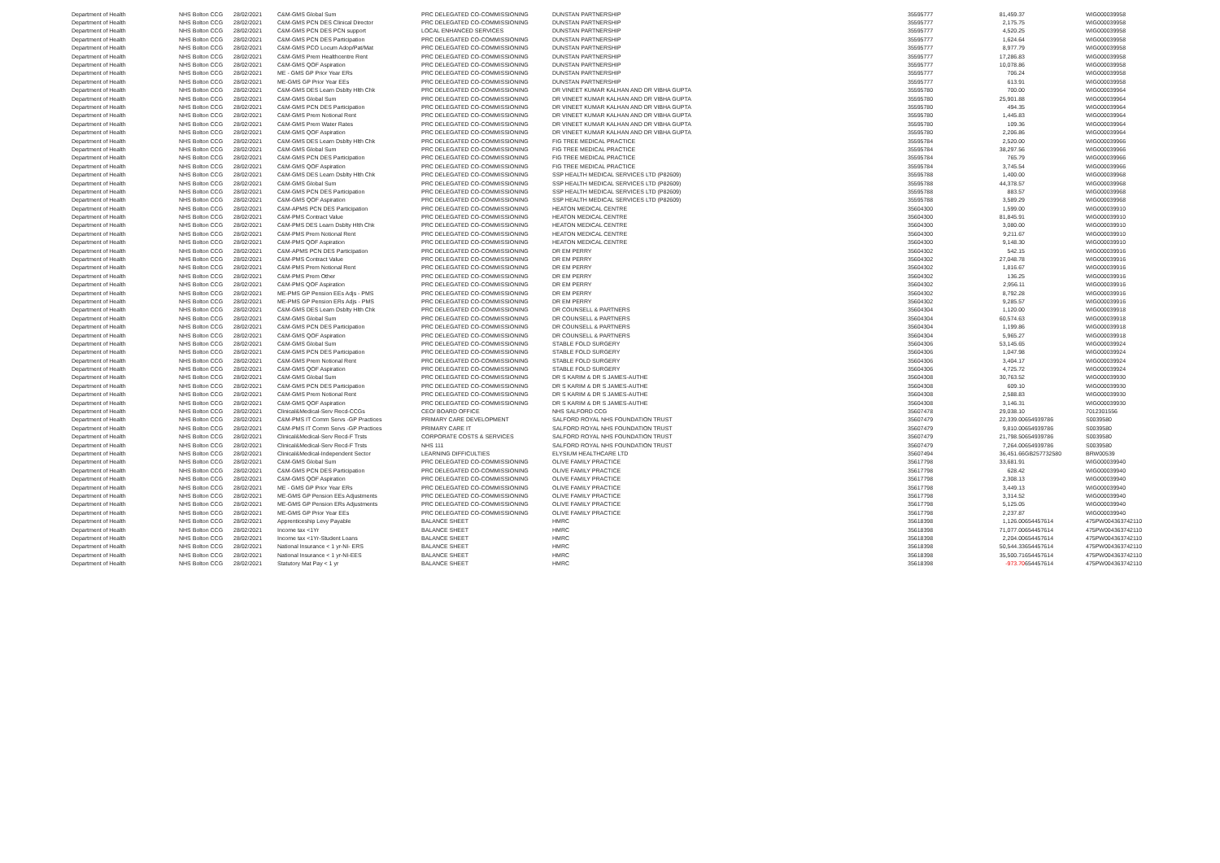| Department of Health | NHS Bolton CCG | 28/02/2021 | C&M-GMS Global Sum | PRC DELEGATED CO-COMMISSIONING | DUNSTAN PARTNERSHIP | 35595777 | 81,459.37 | | WIG000039958 |
| Department of Health | NHS Bolton CCG | 28/02/2021 | C&M-GMS PCN DES Clinical Director | PRC DELEGATED CO-COMMISSIONING | DUNSTAN PARTNERSHIP | 35595777 | 2,175.75 | | WIG000039958 |
| Department of Health | NHS Bolton CCG | 28/02/2021 | C&M-GMS PCN DES PCN support | LOCAL ENHANCED SERVICES | DUNSTAN PARTNERSHIP | 35595777 | 4,520.25 | | WIG000039958 |
| Department of Health | NHS Bolton CCG | 28/02/2021 | C&M-GMS PCN DES Participation | PRC DELEGATED CO-COMMISSIONING | DUNSTAN PARTNERSHIP | 35595777 | 1,624.64 | | WIG000039958 |
| Department of Health | NHS Bolton CCG | 28/02/2021 | C&M-GMS PCO Locum Adop/Pat/Mat | PRC DELEGATED CO-COMMISSIONING | DUNSTAN PARTNERSHIP | 35595777 | 8,977.79 | | WIG000039958 |
| Department of Health | NHS Bolton CCG | 28/02/2021 | C&M-GMS Prem Healthcentre Rent | PRC DELEGATED CO-COMMISSIONING | DUNSTAN PARTNERSHIP | 35595777 | 17,286.83 | | WIG000039958 |
| Department of Health | NHS Bolton CCG | 28/02/2021 | C&M-GMS QOF Aspiration | PRC DELEGATED CO-COMMISSIONING | DUNSTAN PARTNERSHIP | 35595777 | 10,078.86 | | WIG000039958 |
| Department of Health | NHS Bolton CCG | 28/02/2021 | ME - GMS GP Prior Year ERs | PRC DELEGATED CO-COMMISSIONING | DUNSTAN PARTNERSHIP | 35595777 | 706.24 | | WIG000039958 |
| Department of Health | NHS Bolton CCG | 28/02/2021 | ME-GMS GP Prior Year EEs | PRC DELEGATED CO-COMMISSIONING | DUNSTAN PARTNERSHIP | 35595777 | 613.91 | | WIG000039958 |
| Department of Health | NHS Bolton CCG | 28/02/2021 | C&M-GMS DES Learn Dsblty Hlth Chk | PRC DELEGATED CO-COMMISSIONING | DR VINEET KUMAR KALHAN AND DR VIBHA GUPTA | 35595780 | 700.00 | | WIG000039964 |
| Department of Health | NHS Bolton CCG | 28/02/2021 | C&M-GMS Global Sum | PRC DELEGATED CO-COMMISSIONING | DR VINEET KUMAR KALHAN AND DR VIBHA GUPTA | 35595780 | 25,901.88 | | WIG000039964 |
| Department of Health | NHS Bolton CCG | 28/02/2021 | C&M-GMS PCN DES Participation | PRC DELEGATED CO-COMMISSIONING | DR VINEET KUMAR KALHAN AND DR VIBHA GUPTA | 35595780 | 494.35 | | WIG000039964 |
| Department of Health | NHS Bolton CCG | 28/02/2021 | C&M-GMS Prem Notional Rent | PRC DELEGATED CO-COMMISSIONING | DR VINEET KUMAR KALHAN AND DR VIBHA GUPTA | 35595780 | 1,445.83 | | WIG000039964 |
| Department of Health | NHS Bolton CCG | 28/02/2021 | C&M-GMS Prem Water Rates | PRC DELEGATED CO-COMMISSIONING | DR VINEET KUMAR KALHAN AND DR VIBHA GUPTA | 35595780 | 109.36 | | WIG000039964 |
| Department of Health | NHS Bolton CCG | 28/02/2021 | C&M-GMS QOF Aspiration | PRC DELEGATED CO-COMMISSIONING | DR VINEET KUMAR KALHAN AND DR VIBHA GUPTA | 35595780 | 2,206.86 | | WIG000039964 |
| Department of Health | NHS Bolton CCG | 28/02/2021 | C&M-GMS DES Learn Dsblty Hlth Chk | PRC DELEGATED CO-COMMISSIONING | FIG TREE MEDICAL PRACTICE | 35595784 | 2,520.00 | | WIG000039966 |
| Department of Health | NHS Bolton CCG | 28/02/2021 | C&M-GMS Global Sum | PRC DELEGATED CO-COMMISSIONING | FIG TREE MEDICAL PRACTICE | 35595784 | 38,297.56 | | WIG000039966 |
| Department of Health | NHS Bolton CCG | 28/02/2021 | C&M-GMS PCN DES Participation | PRC DELEGATED CO-COMMISSIONING | FIG TREE MEDICAL PRACTICE | 35595784 | 765.79 | | WIG000039966 |
| Department of Health | NHS Bolton CCG | 28/02/2021 | C&M-GMS QOF Aspiration | PRC DELEGATED CO-COMMISSIONING | FIG TREE MEDICAL PRACTICE | 35595784 | 3,745.54 | | WIG000039966 |
| Department of Health | NHS Bolton CCG | 28/02/2021 | C&M-GMS DES Learn Dsblty Hlth Chk | PRC DELEGATED CO-COMMISSIONING | SSP HEALTH MEDICAL SERVICES LTD (P82609) | 35595788 | 1,400.00 | | WIG000039968 |
| Department of Health | NHS Bolton CCG | 28/02/2021 | C&M-GMS Global Sum | PRC DELEGATED CO-COMMISSIONING | SSP HEALTH MEDICAL SERVICES LTD (P82609) | 35595788 | 44,378.57 | | WIG000039968 |
| Department of Health | NHS Bolton CCG | 28/02/2021 | C&M-GMS PCN DES Participation | PRC DELEGATED CO-COMMISSIONING | SSP HEALTH MEDICAL SERVICES LTD (P82609) | 35595788 | 883.57 | | WIG000039968 |
| Department of Health | NHS Bolton CCG | 28/02/2021 | C&M-GMS QOF Aspiration | PRC DELEGATED CO-COMMISSIONING | SSP HEALTH MEDICAL SERVICES LTD (P82609) | 35595788 | 3,589.29 | | WIG000039968 |
| Department of Health | NHS Bolton CCG | 28/02/2021 | C&M-APMS PCN DES Participation | PRC DELEGATED CO-COMMISSIONING | HEATON MEDICAL CENTRE | 35604300 | 1,599.00 | | WIG000039910 |
| Department of Health | NHS Bolton CCG | 28/02/2021 | C&M-PMS Contract Value | PRC DELEGATED CO-COMMISSIONING | HEATON MEDICAL CENTRE | 35604300 | 81,845.91 | | WIG000039910 |
| Department of Health | NHS Bolton CCG | 28/02/2021 | C&M-PMS DES Learn Dsblty Hlth Chk | PRC DELEGATED CO-COMMISSIONING | HEATON MEDICAL CENTRE | 35604300 | 3,080.00 | | WIG000039910 |
| Department of Health | NHS Bolton CCG | 28/02/2021 | C&M-PMS Prem Notional Rent | PRC DELEGATED CO-COMMISSIONING | HEATON MEDICAL CENTRE | 35604300 | 9,211.67 | | WIG000039910 |
| Department of Health | NHS Bolton CCG | 28/02/2021 | C&M-PMS QOF Aspiration | PRC DELEGATED CO-COMMISSIONING | HEATON MEDICAL CENTRE | 35604300 | 9,148.30 | | WIG000039910 |
| Department of Health | NHS Bolton CCG | 28/02/2021 | C&M-APMS PCN DES Participation | PRC DELEGATED CO-COMMISSIONING | DR EM PERRY | 35604302 | 542.15 | | WIG000039916 |
| Department of Health | NHS Bolton CCG | 28/02/2021 | C&M-PMS Contract Value | PRC DELEGATED CO-COMMISSIONING | DR EM PERRY | 35604302 | 27,048.78 | | WIG000039916 |
| Department of Health | NHS Bolton CCG | 28/02/2021 | C&M-PMS Prem Notional Rent | PRC DELEGATED CO-COMMISSIONING | DR EM PERRY | 35604302 | 1,816.67 | | WIG000039916 |
| Department of Health | NHS Bolton CCG | 28/02/2021 | C&M-PMS Prem Other | PRC DELEGATED CO-COMMISSIONING | DR EM PERRY | 35604302 | 136.25 | | WIG000039916 |
| Department of Health | NHS Bolton CCG | 28/02/2021 | C&M-PMS QOF Aspiration | PRC DELEGATED CO-COMMISSIONING | DR EM PERRY | 35604302 | 2,956.11 | | WIG000039916 |
| Department of Health | NHS Bolton CCG | 28/02/2021 | ME-PMS GP Pension EEs Adjs - PMS | PRC DELEGATED CO-COMMISSIONING | DR EM PERRY | 35604302 | 8,792.28 | | WIG000039916 |
| Department of Health | NHS Bolton CCG | 28/02/2021 | ME-PMS GP Pension ERs Adjs - PMS | PRC DELEGATED CO-COMMISSIONING | DR EM PERRY | 35604302 | 9,285.57 | | WIG000039916 |
| Department of Health | NHS Bolton CCG | 28/02/2021 | C&M-GMS DES Learn Dsblty Hlth Chk | PRC DELEGATED CO-COMMISSIONING | DR COUNSELL & PARTNERS | 35604304 | 1,120.00 | | WIG000039918 |
| Department of Health | NHS Bolton CCG | 28/02/2021 | C&M-GMS Global Sum | PRC DELEGATED CO-COMMISSIONING | DR COUNSELL & PARTNERS | 35604304 | 60,574.63 | | WIG000039918 |
| Department of Health | NHS Bolton CCG | 28/02/2021 | C&M-GMS PCN DES Participation | PRC DELEGATED CO-COMMISSIONING | DR COUNSELL & PARTNERS | 35604304 | 1,199.86 | | WIG000039918 |
| Department of Health | NHS Bolton CCG | 28/02/2021 | C&M-GMS QOF Aspiration | PRC DELEGATED CO-COMMISSIONING | DR COUNSELL & PARTNERS | 35604304 | 5,965.27 | | WIG000039918 |
| Department of Health | NHS Bolton CCG | 28/02/2021 | C&M-GMS Global Sum | PRC DELEGATED CO-COMMISSIONING | STABLE FOLD SURGERY | 35604306 | 53,145.65 | | WIG000039924 |
| Department of Health | NHS Bolton CCG | 28/02/2021 | C&M-GMS PCN DES Participation | PRC DELEGATED CO-COMMISSIONING | STABLE FOLD SURGERY | 35604306 | 1,047.98 | | WIG000039924 |
| Department of Health | NHS Bolton CCG | 28/02/2021 | C&M-GMS Prem Notional Rent | PRC DELEGATED CO-COMMISSIONING | STABLE FOLD SURGERY | 35604306 | 3,404.17 | | WIG000039924 |
| Department of Health | NHS Bolton CCG | 28/02/2021 | C&M-GMS QOF Aspiration | PRC DELEGATED CO-COMMISSIONING | STABLE FOLD SURGERY | 35604306 | 4,725.72 | | WIG000039924 |
| Department of Health | NHS Bolton CCG | 28/02/2021 | C&M-GMS Global Sum | PRC DELEGATED CO-COMMISSIONING | DR S KARIM & DR S JAMES-AUTHE | 35604308 | 30,763.52 | | WIG000039930 |
| Department of Health | NHS Bolton CCG | 28/02/2021 | C&M-GMS PCN DES Participation | PRC DELEGATED CO-COMMISSIONING | DR S KARIM & DR S JAMES-AUTHE | 35604308 | 609.10 | | WIG000039930 |
| Department of Health | NHS Bolton CCG | 28/02/2021 | C&M-GMS Prem Notional Rent | PRC DELEGATED CO-COMMISSIONING | DR S KARIM & DR S JAMES-AUTHE | 35604308 | 2,588.83 | | WIG000039930 |
| Department of Health | NHS Bolton CCG | 28/02/2021 | C&M-GMS QOF Aspiration | PRC DELEGATED CO-COMMISSIONING | DR S KARIM & DR S JAMES-AUTHE | 35604308 | 3,146.31 | | WIG000039930 |
| Department of Health | NHS Bolton CCG | 28/02/2021 | Clinical&Medical-Serv Recd-CCGs | CEO/ BOARD OFFICE | NHS SALFORD CCG | 35607478 | 29,038.10 | | 7012301556 |
| Department of Health | NHS Bolton CCG | 28/02/2021 | C&M-PMS IT Comm Servs -GP Practices | PRIMARY CARE DEVELOPMENT | SALFORD ROYAL NHS FOUNDATION TRUST | 35607479 | 22,339.00 | 654939786 | S0039580 |
| Department of Health | NHS Bolton CCG | 28/02/2021 | C&M-PMS IT Comm Servs -GP Practices | PRIMARY CARE IT | SALFORD ROYAL NHS FOUNDATION TRUST | 35607479 | 9,810.00 | 654939786 | S0039580 |
| Department of Health | NHS Bolton CCG | 28/02/2021 | Clinical&Medical-Serv Recd-F Trsts | CORPORATE COSTS & SERVICES | SALFORD ROYAL NHS FOUNDATION TRUST | 35607479 | 21,798.50 | 654939786 | S0039580 |
| Department of Health | NHS Bolton CCG | 28/02/2021 | Clinical&Medical-Serv Recd-F Trsts | NHS 111 | SALFORD ROYAL NHS FOUNDATION TRUST | 35607479 | 7,264.00 | 654939786 | S0039580 |
| Department of Health | NHS Bolton CCG | 28/02/2021 | Clinical&Medical-Independent Sector | LEARNING DIFFICULTIES | ELYSIUM HEALTHCARE LTD | 35607494 | 36,451.66 | GB257732580 | BRW00539 |
| Department of Health | NHS Bolton CCG | 28/02/2021 | C&M-GMS Global Sum | PRC DELEGATED CO-COMMISSIONING | OLIVE FAMILY PRACTICE | 35617798 | 33,681.91 | | WIG000039940 |
| Department of Health | NHS Bolton CCG | 28/02/2021 | C&M-GMS PCN DES Participation | PRC DELEGATED CO-COMMISSIONING | OLIVE FAMILY PRACTICE | 35617798 | 628.42 | | WIG000039940 |
| Department of Health | NHS Bolton CCG | 28/02/2021 | C&M-GMS QOF Aspiration | PRC DELEGATED CO-COMMISSIONING | OLIVE FAMILY PRACTICE | 35617798 | 2,308.13 | | WIG000039940 |
| Department of Health | NHS Bolton CCG | 28/02/2021 | ME - GMS GP Prior Year ERs | PRC DELEGATED CO-COMMISSIONING | OLIVE FAMILY PRACTICE | 35617798 | 3,449.13 | | WIG000039940 |
| Department of Health | NHS Bolton CCG | 28/02/2021 | ME-GMS GP Pension EEs Adjustments | PRC DELEGATED CO-COMMISSIONING | OLIVE FAMILY PRACTICE | 35617798 | 3,314.52 | | WIG000039940 |
| Department of Health | NHS Bolton CCG | 28/02/2021 | ME-GMS GP Pension ERs Adjustments | PRC DELEGATED CO-COMMISSIONING | OLIVE FAMILY PRACTICE | 35617798 | 5,125.05 | | WIG000039940 |
| Department of Health | NHS Bolton CCG | 28/02/2021 | ME-GMS GP Prior Year EEs | PRC DELEGATED CO-COMMISSIONING | OLIVE FAMILY PRACTICE | 35617798 | 2,237.87 | | WIG000039940 |
| Department of Health | NHS Bolton CCG | 28/02/2021 | Apprenticeship Levy Payable | BALANCE SHEET | HMRC | 35618398 | 1,126.00 | 654457614 | 475PW004363742110 |
| Department of Health | NHS Bolton CCG | 28/02/2021 | Income tax <1Yr | BALANCE SHEET | HMRC | 35618398 | 71,077.00 | 654457614 | 475PW004363742110 |
| Department of Health | NHS Bolton CCG | 28/02/2021 | Income tax <1Yr-Student Loans | BALANCE SHEET | HMRC | 35618398 | 2,204.00 | 654457614 | 475PW004363742110 |
| Department of Health | NHS Bolton CCG | 28/02/2021 | National Insurance < 1 yr-NI- ERS | BALANCE SHEET | HMRC | 35618398 | 50,544.33 | 654457614 | 475PW004363742110 |
| Department of Health | NHS Bolton CCG | 28/02/2021 | National Insurance < 1 yr-NI-EES | BALANCE SHEET | HMRC | 35618398 | 35,500.71 | 654457614 | 475PW004363742110 |
| Department of Health | NHS Bolton CCG | 28/02/2021 | Statutory Mat Pay < 1 yr | BALANCE SHEET | HMRC | 35618398 | -973.70 | 654457614 | 475PW004363742110 |